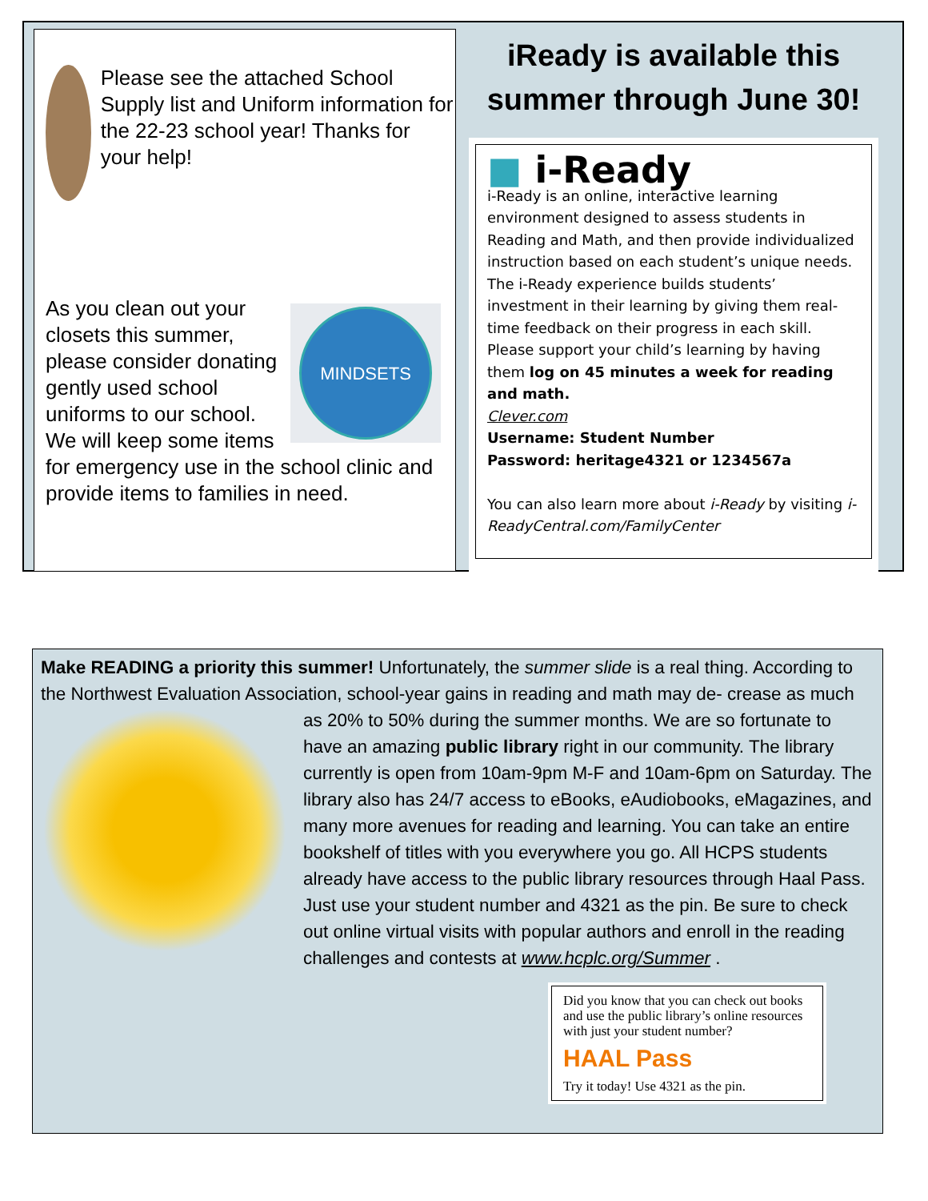Please see the attached School Supply list and Uniform information for the 22-23 school year! Thanks for your help!
MINDSETS
As you clean out your closets this summer, please consider donating gently used school uniforms to our school. We will keep some items for emergency use in the school clinic and provide items to families in need.
iReady is available this summer through June 30!
■ i-Ready
i-Ready is an online, interactive learning environment designed to assess students in Reading and Math, and then provide individualized instruction based on each student’s unique needs. The i-Ready experience builds students’ investment in their learning by giving them real-time feedback on their progress in each skill. Please support your child’s learning by having them log on 45 minutes a week for reading and math.
Clever.com
Username: Student Number
Password: heritage4321 or 1234567a
You can also learn more about i-Ready by visiting i-ReadyCentral.com/FamilyCenter
Make READING a priority this summer! Unfortunately, the summer slide is a real thing. According to the Northwest Evaluation Association, school-year gains in reading and math may de-
crease as much as 20% to 50% during the summer months. We are so fortunate to have an amazing public library right in our community. The library currently is open from 10am-9pm M-F and 10am-6pm on Saturday. The library also has 24/7 access to eBooks, eAudiobooks, eMagazines, and many more avenues for reading and learning. You can take an entire bookshelf of titles with you everywhere you go. All HCPS students already have access to the public library resources through Haal Pass. Just use your student number and 4321 as the pin. Be sure to check out online virtual visits with popular authors and enroll in the reading challenges and contests at www.hcplc.org/Summer .
Did you know that you can check out books and use the public library’s online resources with just your student number?
HAAL Pass
Try it today! Use 4321 as the pin.